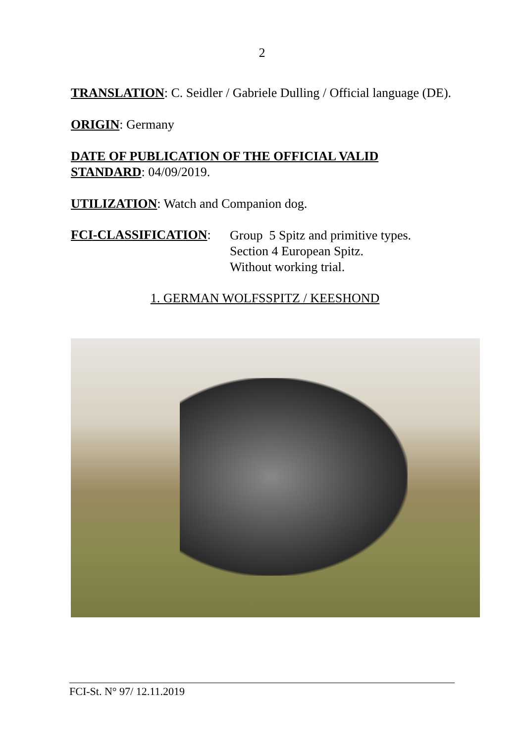2
TRANSLATION: C. Seidler / Gabriele Dulling / Official language (DE).
ORIGIN: Germany
DATE OF PUBLICATION OF THE OFFICIAL VALID
STANDARD: 04/09/2019.
UTILIZATION: Watch and Companion dog.
FCI-CLASSIFICATION:
Group 5 Spitz and primitive types.
Section 4 European Spitz.
Without working trial.
1. GERMAN WOLFSSPITZ / KEESHOND
FCI-St. N° 97/ 12.11.2019